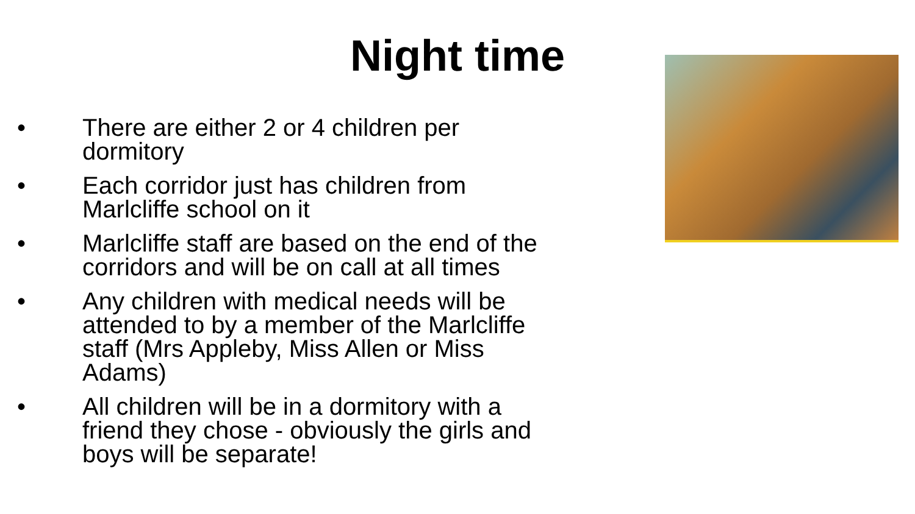Night time
• There are either 2 or 4 children per
dormitory
• Each corridor just has children from
Marlcliffe school on it
• Marlcliffe staff are based on the end of the
corridors and will be on call at all times
• Any children with medical needs will be
attended to by a member of the Marlcliffe
staff (Mrs Appleby, Miss Allen or Miss
Adams)
• All children will be in a dormitory with a
friend they chose - obviously the girls and
boys will be separate!